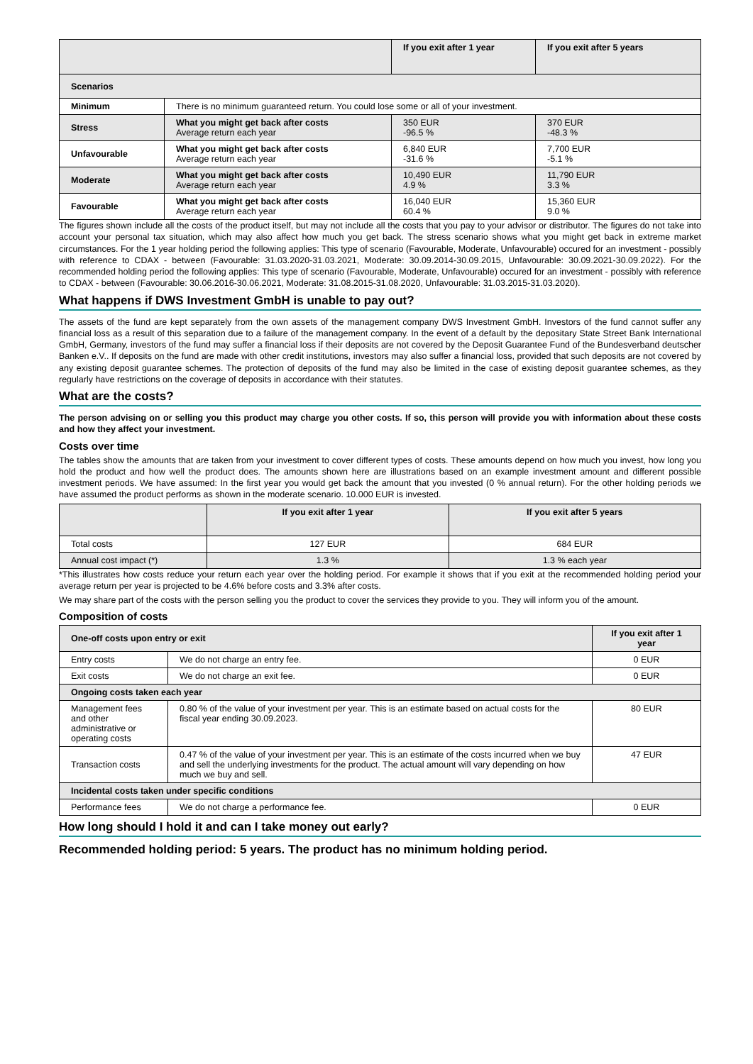| | | If you exit after 1 year | If you exit after 5 years |
| --- | --- | --- | --- |
| Scenarios | | | |
| Minimum | There is no minimum guaranteed return. You could lose some or all of your investment. | | |
| Stress | What you might get back after costs Average return each year | 350 EUR -96.5 % | 370 EUR -48.3 % |
| Unfavourable | What you might get back after costs Average return each year | 6,840 EUR -31.6 % | 7,700 EUR -5.1 % |
| Moderate | What you might get back after costs Average return each year | 10,490 EUR 4.9 % | 11,790 EUR 3.3 % |
| Favourable | What you might get back after costs Average return each year | 16,040 EUR 60.4 % | 15,360 EUR 9.0 % |
The figures shown include all the costs of the product itself, but may not include all the costs that you pay to your advisor or distributor. The figures do not take into account your personal tax situation, which may also affect how much you get back. The stress scenario shows what you might get back in extreme market circumstances. For the 1 year holding period the following applies: This type of scenario (Favourable, Moderate, Unfavourable) occured for an investment - possibly with reference to CDAX - between (Favourable: 31.03.2020-31.03.2021, Moderate: 30.09.2014-30.09.2015, Unfavourable: 30.09.2021-30.09.2022). For the recommended holding period the following applies: This type of scenario (Favourable, Moderate, Unfavourable) occured for an investment - possibly with reference to CDAX - between (Favourable: 30.06.2016-30.06.2021, Moderate: 31.08.2015-31.08.2020, Unfavourable: 31.03.2015-31.03.2020).
What happens if DWS Investment GmbH is unable to pay out?
The assets of the fund are kept separately from the own assets of the management company DWS Investment GmbH. Investors of the fund cannot suffer any financial loss as a result of this separation due to a failure of the management company. In the event of a default by the depositary State Street Bank International GmbH, Germany, investors of the fund may suffer a financial loss if their deposits are not covered by the Deposit Guarantee Fund of the Bundesverband deutscher Banken e.V.. If deposits on the fund are made with other credit institutions, investors may also suffer a financial loss, provided that such deposits are not covered by any existing deposit guarantee schemes. The protection of deposits of the fund may also be limited in the case of existing deposit guarantee schemes, as they regularly have restrictions on the coverage of deposits in accordance with their statutes.
What are the costs?
The person advising on or selling you this product may charge you other costs. If so, this person will provide you with information about these costs and how they affect your investment.
Costs over time
The tables show the amounts that are taken from your investment to cover different types of costs. These amounts depend on how much you invest, how long you hold the product and how well the product does. The amounts shown here are illustrations based on an example investment amount and different possible investment periods. We have assumed: In the first year you would get back the amount that you invested (0 % annual return). For the other holding periods we have assumed the product performs as shown in the moderate scenario. 10.000 EUR is invested.
| | If you exit after 1 year | If you exit after 5 years |
| --- | --- | --- |
| Total costs | 127 EUR | 684 EUR |
| Annual cost impact (*) | 1.3 % | 1.3 % each year |
*This illustrates how costs reduce your return each year over the holding period. For example it shows that if you exit at the recommended holding period your average return per year is projected to be 4.6% before costs and 3.3% after costs.
We may share part of the costs with the person selling you the product to cover the services they provide to you. They will inform you of the amount.
Composition of costs
| One-off costs upon entry or exit | | If you exit after 1 year |
| --- | --- | --- |
| Entry costs | We do not charge an entry fee. | 0 EUR |
| Exit costs | We do not charge an exit fee. | 0 EUR |
| Ongoing costs taken each year | | |
| Management fees and other administrative or operating costs | 0.80 % of the value of your investment per year. This is an estimate based on actual costs for the fiscal year ending 30.09.2023. | 80 EUR |
| Transaction costs | 0.47 % of the value of your investment per year. This is an estimate of the costs incurred when we buy and sell the underlying investments for the product. The actual amount will vary depending on how much we buy and sell. | 47 EUR |
| Incidental costs taken under specific conditions | | |
| Performance fees | We do not charge a performance fee. | 0 EUR |
How long should I hold it and can I take money out early?
Recommended holding period: 5 years. The product has no minimum holding period.